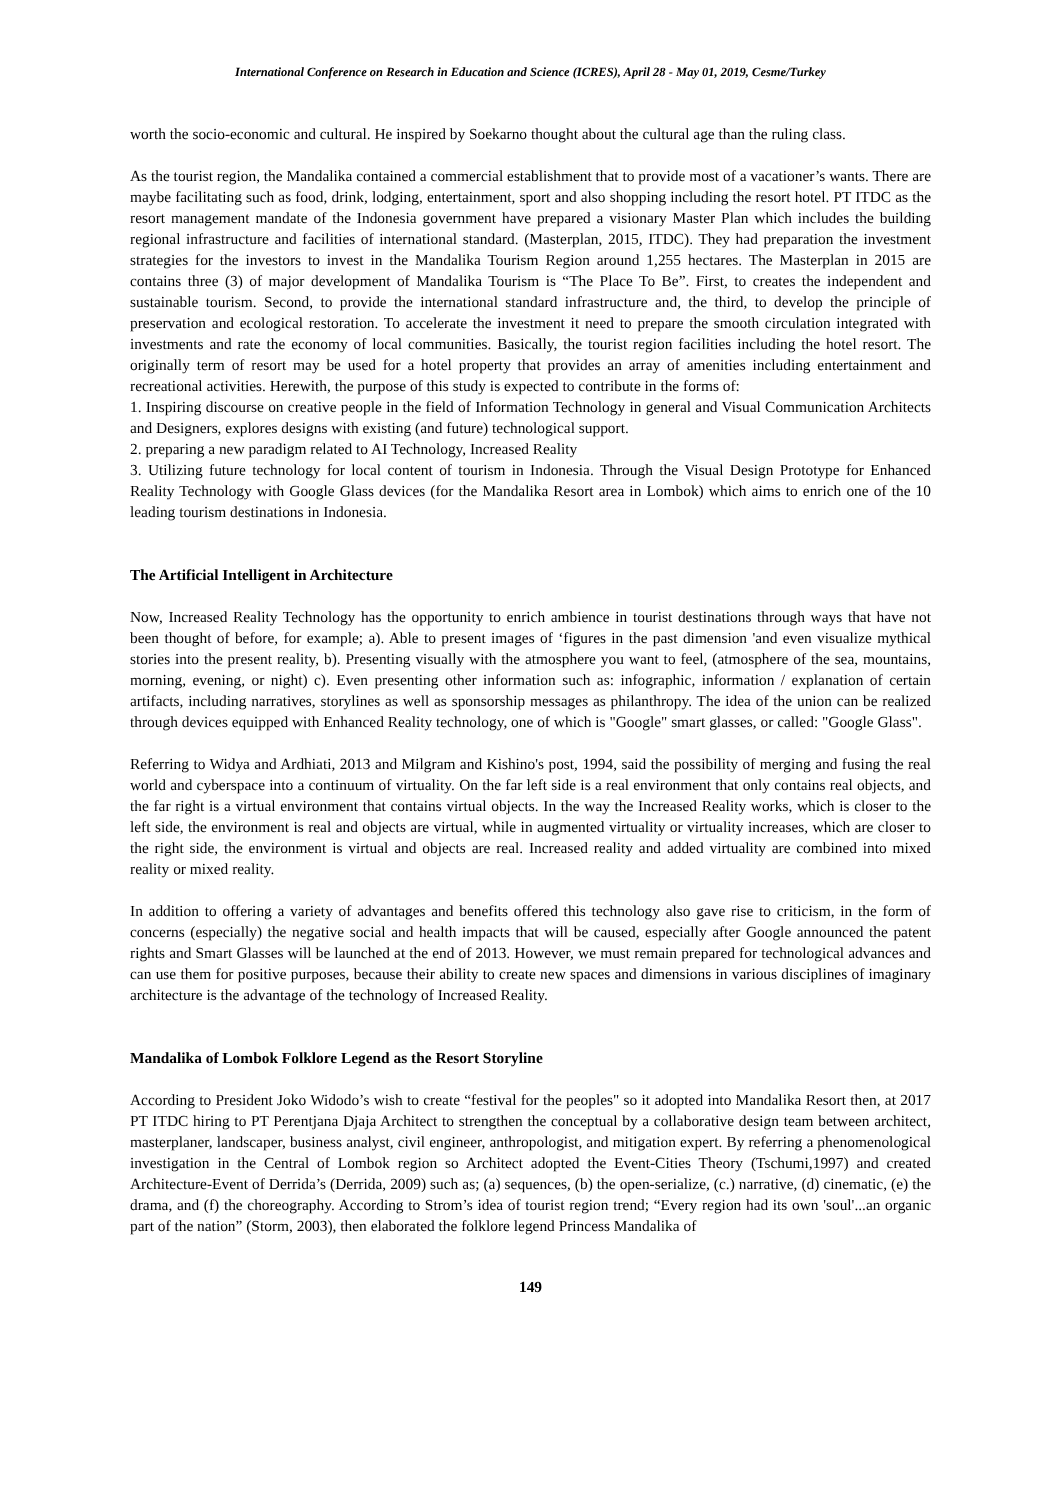International Conference on Research in Education and Science (ICRES), April 28 - May 01, 2019, Cesme/Turkey
worth the socio-economic and cultural. He inspired by Soekarno thought about the cultural age than the ruling class.
As the tourist region, the Mandalika contained a commercial establishment that to provide most of a vacationer’s wants. There are maybe facilitating such as food, drink, lodging, entertainment, sport and also shopping including the resort hotel. PT ITDC as the resort management mandate of the Indonesia government have prepared a visionary Master Plan which includes the building regional infrastructure and facilities of international standard. (Masterplan, 2015, ITDC). They had preparation the investment strategies for the investors to invest in the Mandalika Tourism Region around 1,255 hectares. The Masterplan in 2015 are contains three (3) of major development of Mandalika Tourism is “The Place To Be”. First, to creates the independent and sustainable tourism. Second, to provide the international standard infrastructure and, the third, to develop the principle of preservation and ecological restoration. To accelerate the investment it need to prepare the smooth circulation integrated with investments and rate the economy of local communities. Basically, the tourist region facilities including the hotel resort. The originally term of resort may be used for a hotel property that provides an array of amenities including entertainment and recreational activities. Herewith, the purpose of this study is expected to contribute in the forms of:
1. Inspiring discourse on creative people in the field of Information Technology in general and Visual Communication Architects and Designers, explores designs with existing (and future) technological support.
2. preparing a new paradigm related to AI Technology, Increased Reality
3. Utilizing future technology for local content of tourism in Indonesia. Through the Visual Design Prototype for Enhanced Reality Technology with Google Glass devices (for the Mandalika Resort area in Lombok) which aims to enrich one of the 10 leading tourism destinations in Indonesia.
The Artificial Intelligent in Architecture
Now, Increased Reality Technology has the opportunity to enrich ambience in tourist destinations through ways that have not been thought of before, for example; a). Able to present images of ‘figures in the past dimension 'and even visualize mythical stories into the present reality, b). Presenting visually with the atmosphere you want to feel, (atmosphere of the sea, mountains, morning, evening, or night) c). Even presenting other information such as: infographic, information / explanation of certain artifacts, including narratives, storylines as well as sponsorship messages as philanthropy. The idea of the union can be realized through devices equipped with Enhanced Reality technology, one of which is "Google" smart glasses, or called: "Google Glass".
Referring to Widya and Ardhiati, 2013 and Milgram and Kishino's post, 1994, said the possibility of merging and fusing the real world and cyberspace into a continuum of virtuality. On the far left side is a real environment that only contains real objects, and the far right is a virtual environment that contains virtual objects. In the way the Increased Reality works, which is closer to the left side, the environment is real and objects are virtual, while in augmented virtuality or virtuality increases, which are closer to the right side, the environment is virtual and objects are real. Increased reality and added virtuality are combined into mixed reality or mixed reality.
In addition to offering a variety of advantages and benefits offered this technology also gave rise to criticism, in the form of concerns (especially) the negative social and health impacts that will be caused, especially after Google announced the patent rights and Smart Glasses will be launched at the end of 2013. However, we must remain prepared for technological advances and can use them for positive purposes, because their ability to create new spaces and dimensions in various disciplines of imaginary architecture is the advantage of the technology of Increased Reality.
Mandalika of Lombok Folklore Legend as the Resort Storyline
According to President Joko Widodo’s wish to create “festival for the peoples" so it adopted into Mandalika Resort then, at 2017 PT ITDC hiring to PT Perentjana Djaja Architect to strengthen the conceptual by a collaborative design team between architect, masterplaner, landscaper, business analyst, civil engineer, anthropologist, and mitigation expert. By referring a phenomenological investigation in the Central of Lombok region so Architect adopted the Event-Cities Theory (Tschumi,1997) and created Architecture-Event of Derrida’s (Derrida, 2009) such as; (a) sequences, (b) the open-serialize, (c.) narrative, (d) cinematic, (e) the drama, and (f) the choreography. According to Strom’s idea of tourist region trend; “Every region had its own 'soul'...an organic part of the nation” (Storm, 2003), then elaborated the folklore legend Princess Mandalika of
149